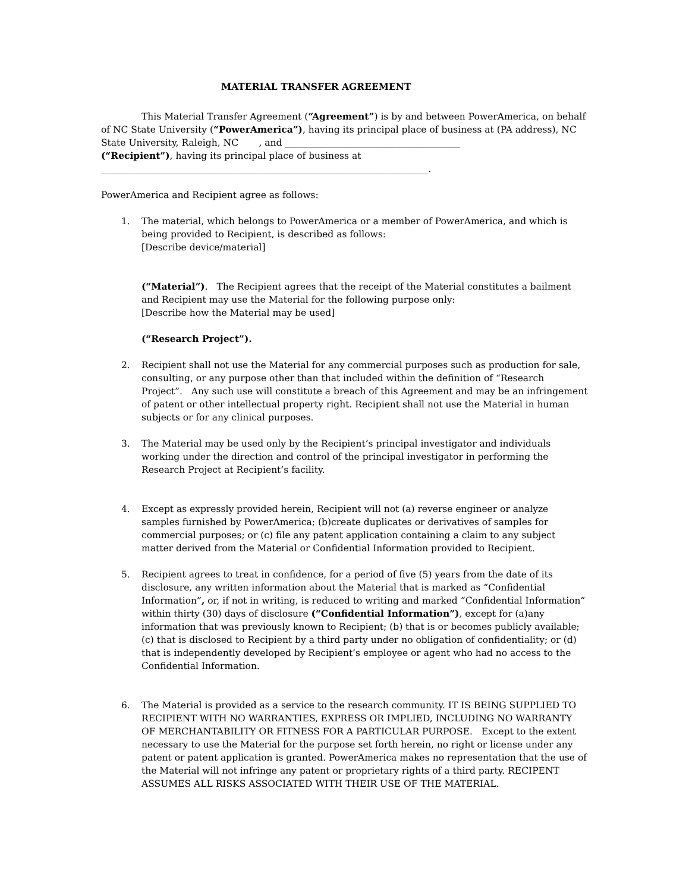MATERIAL TRANSFER AGREEMENT
This Material Transfer Agreement (“Agreement”) is by and between PowerAmerica, on behalf of NC State University (“PowerAmerica”), having its principal place of business at (PA address), NC State University, Raleigh, NC , and ______________________________________
(“Recipient”), having its principal place of business at
_______________________________________________________________________.
PowerAmerica and Recipient agree as follows:
1. The material, which belongs to PowerAmerica or a member of PowerAmerica, and which is being provided to Recipient, is described as follows:
[Describe device/material]
(“Material”). The Recipient agrees that the receipt of the Material constitutes a bailment and Recipient may use the Material for the following purpose only:
[Describe how the Material may be used]
(“Research Project”).
2. Recipient shall not use the Material for any commercial purposes such as production for sale, consulting, or any purpose other than that included within the definition of “Research Project”. Any such use will constitute a breach of this Agreement and may be an infringement of patent or other intellectual property right. Recipient shall not use the Material in human subjects or for any clinical purposes.
3. The Material may be used only by the Recipient’s principal investigator and individuals working under the direction and control of the principal investigator in performing the Research Project at Recipient’s facility.
4. Except as expressly provided herein, Recipient will not (a) reverse engineer or analyze samples furnished by PowerAmerica; (b)create duplicates or derivatives of samples for commercial purposes; or (c) file any patent application containing a claim to any subject matter derived from the Material or Confidential Information provided to Recipient.
5. Recipient agrees to treat in confidence, for a period of five (5) years from the date of its disclosure, any written information about the Material that is marked as “Confidential Information”, or, if not in writing, is reduced to writing and marked “Confidential Information” within thirty (30) days of disclosure (“Confidential Information”), except for (a)any information that was previously known to Recipient; (b) that is or becomes publicly available; (c) that is disclosed to Recipient by a third party under no obligation of confidentiality; or (d) that is independently developed by Recipient’s employee or agent who had no access to the Confidential Information.
6. The Material is provided as a service to the research community. IT IS BEING SUPPLIED TO RECIPIENT WITH NO WARRANTIES, EXPRESS OR IMPLIED, INCLUDING NO WARRANTY OF MERCHANTABILITY OR FITNESS FOR A PARTICULAR PURPOSE. Except to the extent necessary to use the Material for the purpose set forth herein, no right or license under any patent or patent application is granted. PowerAmerica makes no representation that the use of the Material will not infringe any patent or proprietary rights of a third party. RECIPENT ASSUMES ALL RISKS ASSOCIATED WITH THEIR USE OF THE MATERIAL.